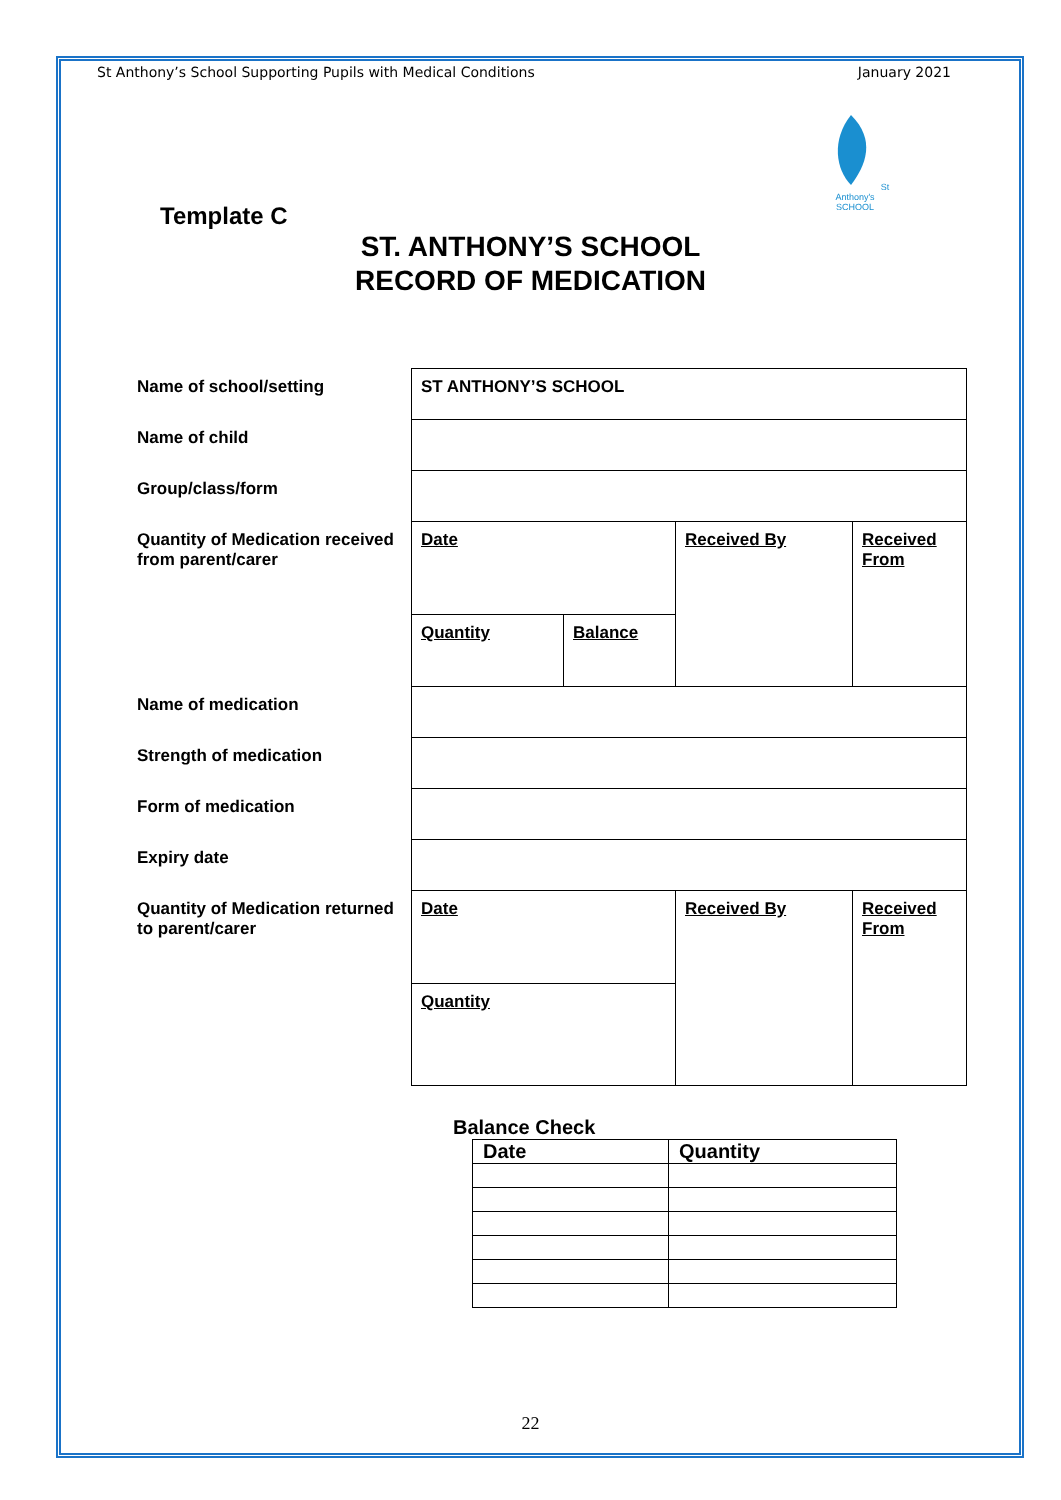St Anthony’s School Supporting Pupils with Medical Conditions January 2021
St Anthony's SCHOOL
Template C
ST. ANTHONY’S SCHOOL
RECORD OF MEDICATION
| Name of school/setting | ST ANTHONY’S SCHOOL | | | |
| Name of child | | | | |
| Group/class/form | | | | |
| Quantity of Medication received from parent/carer | Date | | Received By | Received From |
| | Quantity | Balance | | |
| Name of medication | | | | |
| Strength of medication | | | | |
| Form of medication | | | | |
| Expiry date | | | | |
| Quantity of Medication returned to parent/carer | Date | | Received By | Received From |
| | Quantity | | | |
Balance Check
| Date | Quantity |
22